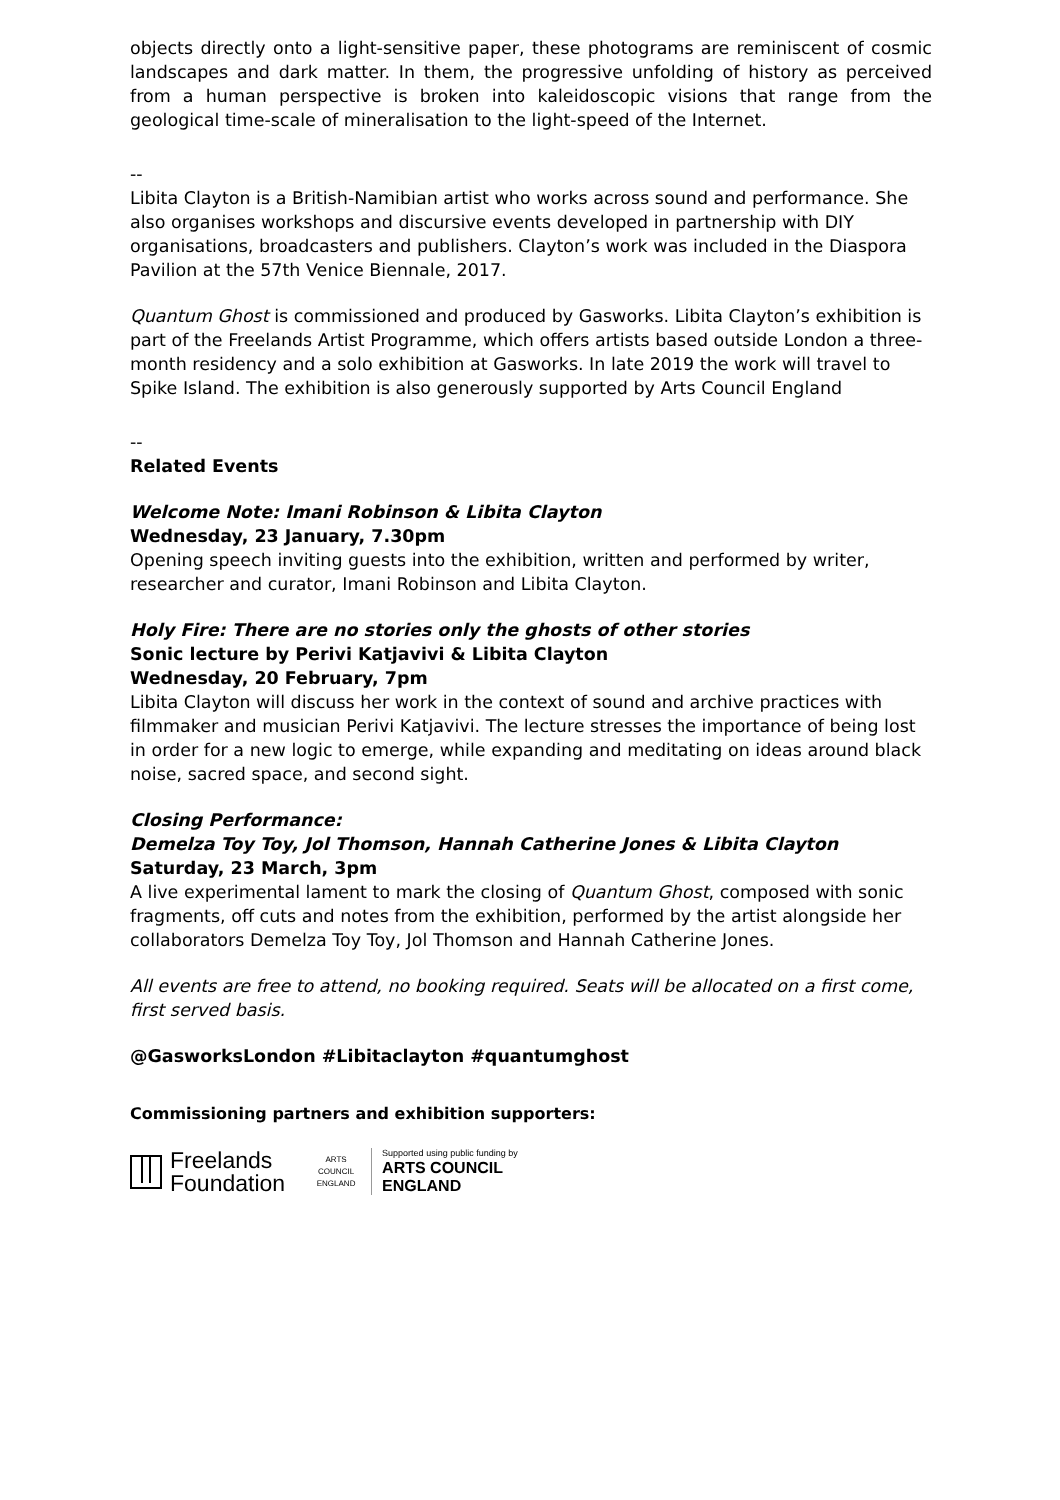objects directly onto a light-sensitive paper, these photograms are reminiscent of cosmic landscapes and dark matter. In them, the progressive unfolding of history as perceived from a human perspective is broken into kaleidoscopic visions that range from the geological time-scale of mineralisation to the light-speed of the Internet.
--
Libita Clayton is a British-Namibian artist who works across sound and performance. She also organises workshops and discursive events developed in partnership with DIY organisations, broadcasters and publishers. Clayton’s work was included in the Diaspora Pavilion at the 57th Venice Biennale, 2017.
Quantum Ghost is commissioned and produced by Gasworks. Libita Clayton’s exhibition is part of the Freelands Artist Programme, which offers artists based outside London a three-month residency and a solo exhibition at Gasworks. In late 2019 the work will travel to Spike Island. The exhibition is also generously supported by Arts Council England
--
Related Events
Welcome Note: Imani Robinson & Libita Clayton
Wednesday, 23 January, 7.30pm
Opening speech inviting guests into the exhibition, written and performed by writer, researcher and curator, Imani Robinson and Libita Clayton.
Holy Fire: There are no stories only the ghosts of other stories
Sonic lecture by Perivi Katjavivi & Libita Clayton
Wednesday, 20 February, 7pm
Libita Clayton will discuss her work in the context of sound and archive practices with filmmaker and musician Perivi Katjavivi. The lecture stresses the importance of being lost in order for a new logic to emerge, while expanding and meditating on ideas around black noise, sacred space, and second sight.
Closing Performance:
Demelza Toy Toy, Jol Thomson, Hannah Catherine Jones & Libita Clayton
Saturday, 23 March, 3pm
A live experimental lament to mark the closing of Quantum Ghost, composed with sonic fragments, off cuts and notes from the exhibition, performed by the artist alongside her collaborators Demelza Toy Toy, Jol Thomson and Hannah Catherine Jones.
All events are free to attend, no booking required. Seats will be allocated on a first come, first served basis.
@GasworksLondon #Libitaclayton #quantumghost
Commissioning partners and exhibition supporters:
Freelands
Foundation
ARTS COUNCIL
ENGLAND
Supported using public funding by
ARTS COUNCIL
ENGLAND